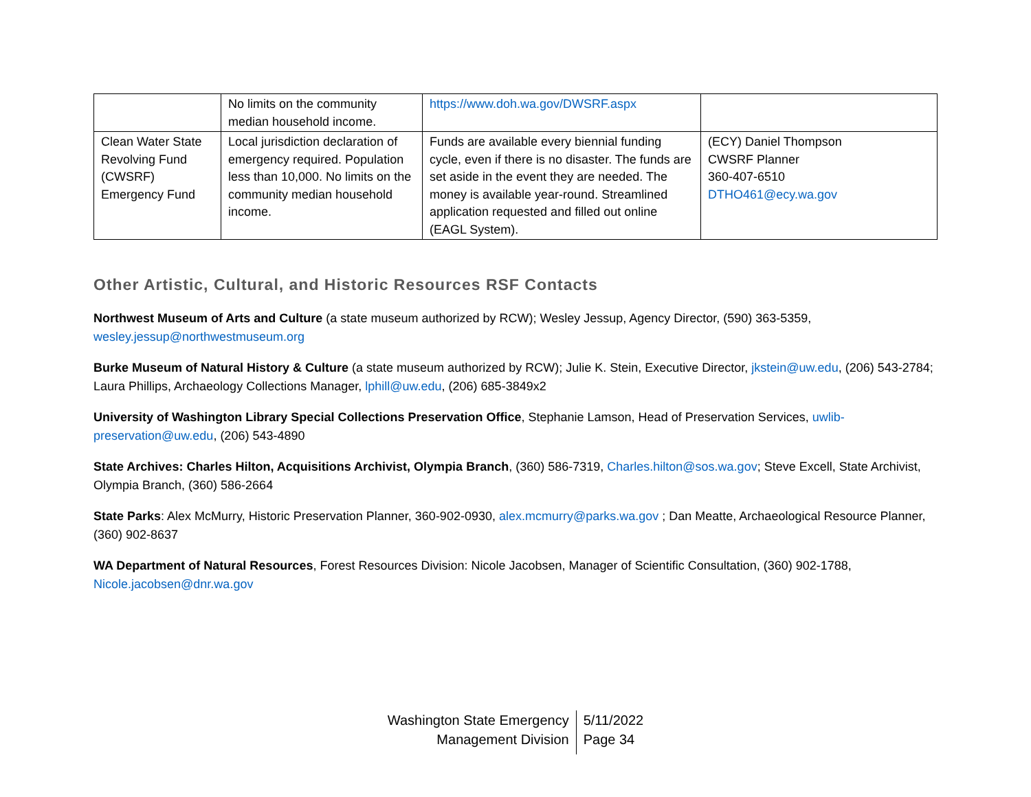| | No limits on the community median household income. | https://www.doh.wa.gov/DWSRF.aspx | |
| Clean Water State Revolving Fund (CWSRF) Emergency Fund | Local jurisdiction declaration of emergency required. Population less than 10,000. No limits on the community median household income. | Funds are available every biennial funding cycle, even if there is no disaster. The funds are set aside in the event they are needed. The money is available year-round. Streamlined application requested and filled out online (EAGL System). | (ECY) Daniel Thompson CWSRF Planner 360-407-6510 DTHO461@ecy.wa.gov |
Other Artistic, Cultural, and Historic Resources RSF Contacts
Northwest Museum of Arts and Culture (a state museum authorized by RCW); Wesley Jessup, Agency Director, (590) 363-5359, wesley.jessup@northwestmuseum.org
Burke Museum of Natural History & Culture (a state museum authorized by RCW); Julie K. Stein, Executive Director, jkstein@uw.edu, (206) 543-2784; Laura Phillips, Archaeology Collections Manager, lphill@uw.edu, (206) 685-3849x2
University of Washington Library Special Collections Preservation Office, Stephanie Lamson, Head of Preservation Services, uwlib-preservation@uw.edu, (206) 543-4890
State Archives: Charles Hilton, Acquisitions Archivist, Olympia Branch, (360) 586-7319, Charles.hilton@sos.wa.gov; Steve Excell, State Archivist, Olympia Branch, (360) 586-2664
State Parks: Alex McMurry, Historic Preservation Planner, 360-902-0930, alex.mcmurry@parks.wa.gov ; Dan Meatte, Archaeological Resource Planner, (360) 902-8637
WA Department of Natural Resources, Forest Resources Division: Nicole Jacobsen, Manager of Scientific Consultation, (360) 902-1788, Nicole.jacobsen@dnr.wa.gov
Washington State Emergency
Management Division
5/11/2022
Page 34